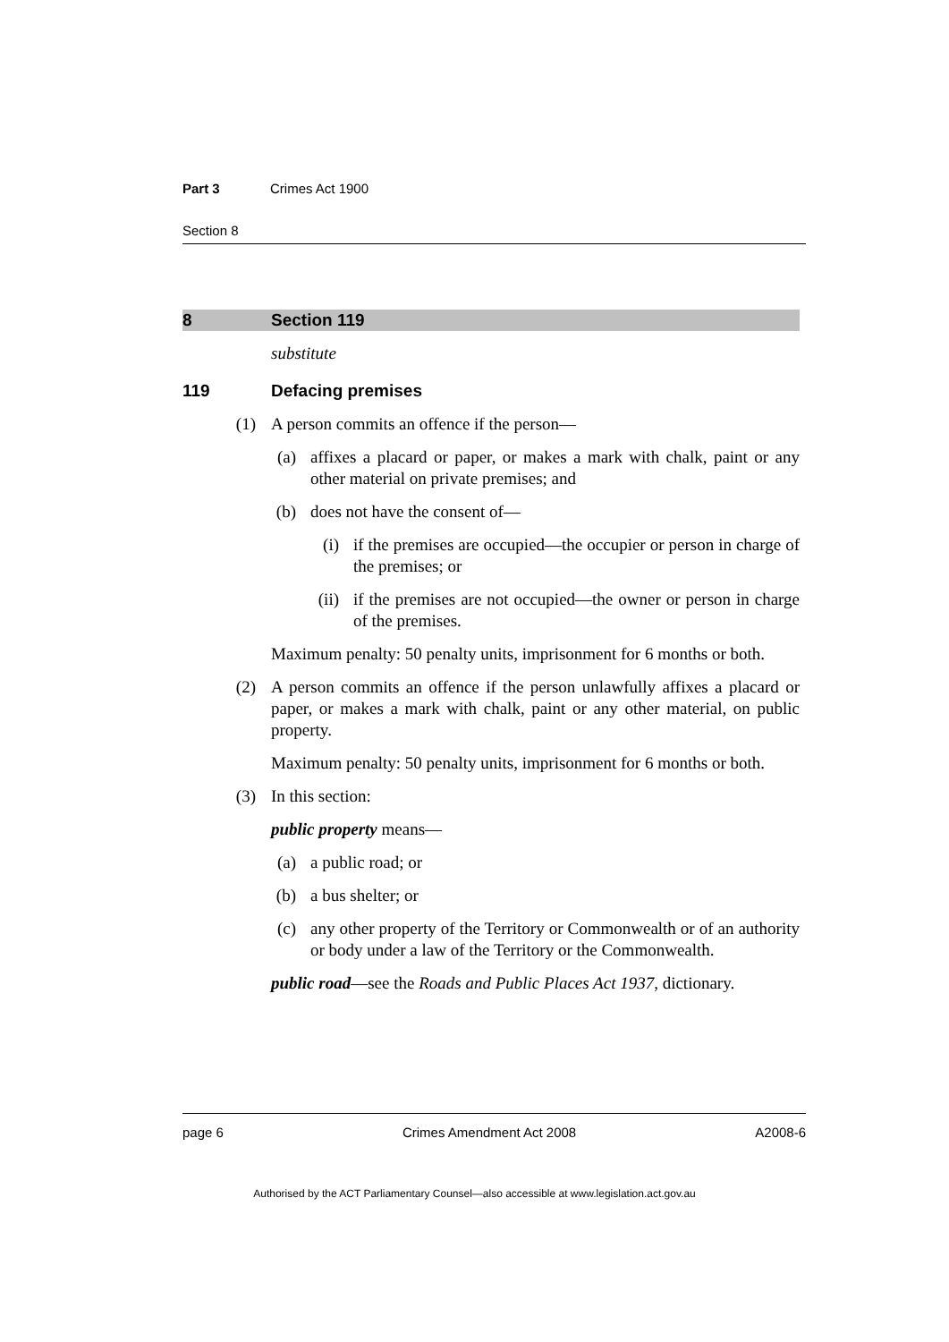Part 3 Crimes Act 1900
Section 8
8 Section 119
substitute
119 Defacing premises
(1) A person commits an offence if the person—
(a) affixes a placard or paper, or makes a mark with chalk, paint or any other material on private premises; and
(b) does not have the consent of—
(i) if the premises are occupied—the occupier or person in charge of the premises; or
(ii) if the premises are not occupied—the owner or person in charge of the premises.
Maximum penalty: 50 penalty units, imprisonment for 6 months or both.
(2) A person commits an offence if the person unlawfully affixes a placard or paper, or makes a mark with chalk, paint or any other material, on public property.
Maximum penalty: 50 penalty units, imprisonment for 6 months or both.
(3) In this section:
public property means—
(a) a public road; or
(b) a bus shelter; or
(c) any other property of the Territory or Commonwealth or of an authority or body under a law of the Territory or the Commonwealth.
public road—see the Roads and Public Places Act 1937, dictionary.
page 6 Crimes Amendment Act 2008 A2008-6
Authorised by the ACT Parliamentary Counsel—also accessible at www.legislation.act.gov.au